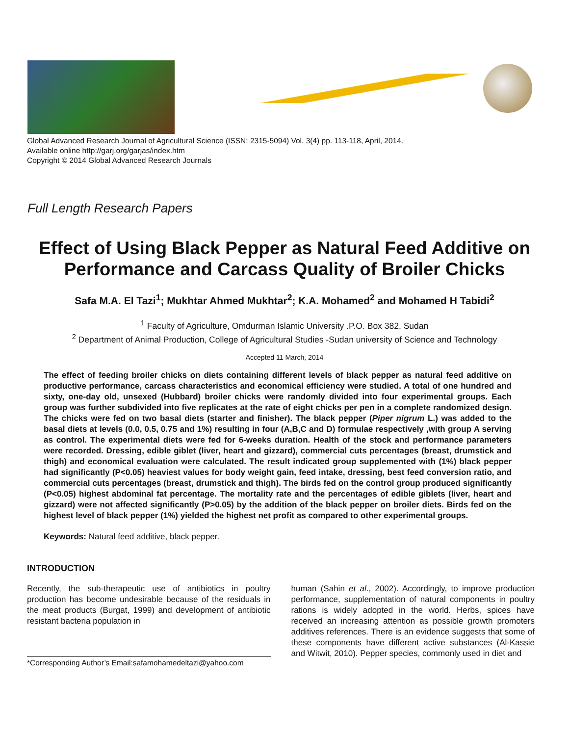Global Advanced Research Journal of Agricultural Science (ISSN: 2315-5094) Vol. 3(4) pp. 113-118, April, 2014.
Available online http://garj.org/garjas/index.htm
Copyright © 2014 Global Advanced Research Journals
Full Length Research Papers
Effect of Using Black Pepper as Natural Feed Additive on Performance and Carcass Quality of Broiler Chicks
Safa M.A. El Tazi<sup>1</sup>; Mukhtar Ahmed Mukhtar<sup>2</sup>; K.A. Mohamed<sup>2</sup> and Mohamed H Tabidi<sup>2</sup>
<sup>1</sup> Faculty of Agriculture, Omdurman Islamic University .P.O. Box 382, Sudan
<sup>2</sup> Department of Animal Production, College of Agricultural Studies -Sudan university of Science and Technology
Accepted 11 March, 2014
The effect of feeding broiler chicks on diets containing different levels of black pepper as natural feed additive on productive performance, carcass characteristics and economical efficiency were studied. A total of one hundred and sixty, one-day old, unsexed (Hubbard) broiler chicks were randomly divided into four experimental groups. Each group was further subdivided into five replicates at the rate of eight chicks per pen in a complete randomized design. The chicks were fed on two basal diets (starter and finisher). The black pepper (Piper nigrum L.) was added to the basal diets at levels (0.0, 0.5, 0.75 and 1%) resulting in four (A,B,C and D) formulae respectively ,with group A serving as control. The experimental diets were fed for 6-weeks duration. Health of the stock and performance parameters were recorded. Dressing, edible giblet (liver, heart and gizzard), commercial cuts percentages (breast, drumstick and thigh) and economical evaluation were calculated. The result indicated group supplemented with (1%) black pepper had significantly (P<0.05) heaviest values for body weight gain, feed intake, dressing, best feed conversion ratio, and commercial cuts percentages (breast, drumstick and thigh). The birds fed on the control group produced significantly (P<0.05) highest abdominal fat percentage. The mortality rate and the percentages of edible giblets (liver, heart and gizzard) were not affected significantly (P>0.05) by the addition of the black pepper on broiler diets. Birds fed on the highest level of black pepper (1%) yielded the highest net profit as compared to other experimental groups.
Keywords: Natural feed additive, black pepper.
INTRODUCTION
Recently, the sub-therapeutic use of antibiotics in poultry production has become undesirable because of the residuals in the meat products (Burgat, 1999) and development of antibiotic resistant bacteria population in
*Corresponding Author’s Email:safamohamedeltazi@yahoo.com
human (Sahin et al., 2002). Accordingly, to improve production performance, supplementation of natural components in poultry rations is widely adopted in the world. Herbs, spices have received an increasing attention as possible growth promoters additives references. There is an evidence suggests that some of these components have different active substances (Al-Kassie and Witwit, 2010). Pepper species, commonly used in diet and